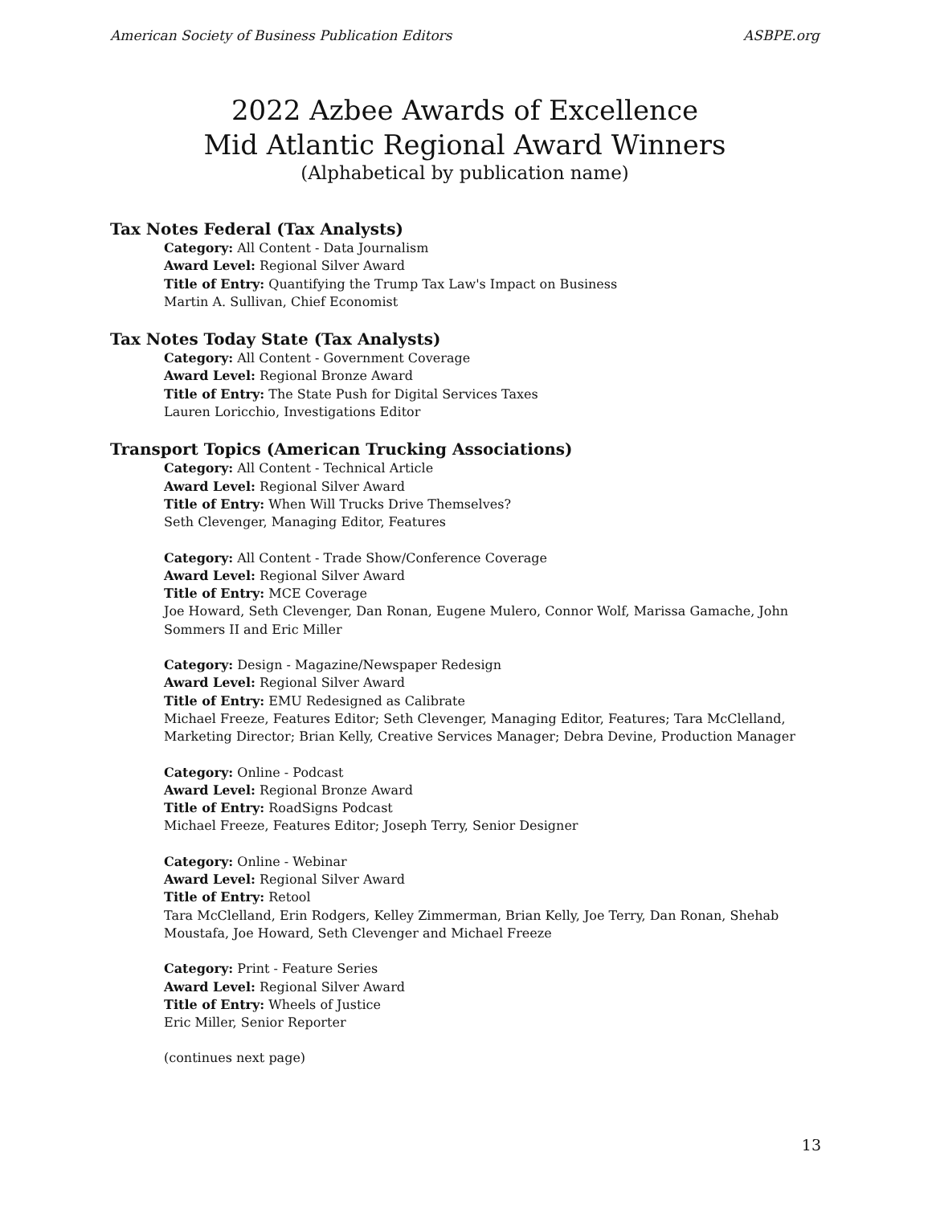American Society of Business Publication Editors ASBPE.org
2022 Azbee Awards of Excellence
Mid Atlantic Regional Award Winners
(Alphabetical by publication name)
Tax Notes Federal (Tax Analysts)
Category: All Content - Data Journalism
Award Level: Regional Silver Award
Title of Entry: Quantifying the Trump Tax Law's Impact on Business
Martin A. Sullivan, Chief Economist
Tax Notes Today State (Tax Analysts)
Category: All Content - Government Coverage
Award Level: Regional Bronze Award
Title of Entry: The State Push for Digital Services Taxes
Lauren Loricchio, Investigations Editor
Transport Topics (American Trucking Associations)
Category: All Content - Technical Article
Award Level: Regional Silver Award
Title of Entry: When Will Trucks Drive Themselves?
Seth Clevenger, Managing Editor, Features
Category: All Content - Trade Show/Conference Coverage
Award Level: Regional Silver Award
Title of Entry: MCE Coverage
Joe Howard, Seth Clevenger, Dan Ronan, Eugene Mulero, Connor Wolf, Marissa Gamache, John Sommers II and Eric Miller
Category: Design - Magazine/Newspaper Redesign
Award Level: Regional Silver Award
Title of Entry: EMU Redesigned as Calibrate
Michael Freeze, Features Editor; Seth Clevenger, Managing Editor, Features; Tara McClelland, Marketing Director; Brian Kelly, Creative Services Manager; Debra Devine, Production Manager
Category: Online - Podcast
Award Level: Regional Bronze Award
Title of Entry: RoadSigns Podcast
Michael Freeze, Features Editor; Joseph Terry, Senior Designer
Category: Online - Webinar
Award Level: Regional Silver Award
Title of Entry: Retool
Tara McClelland, Erin Rodgers, Kelley Zimmerman, Brian Kelly, Joe Terry, Dan Ronan, Shehab Moustafa, Joe Howard, Seth Clevenger and Michael Freeze
Category: Print - Feature Series
Award Level: Regional Silver Award
Title of Entry: Wheels of Justice
Eric Miller, Senior Reporter
(continues next page)
13